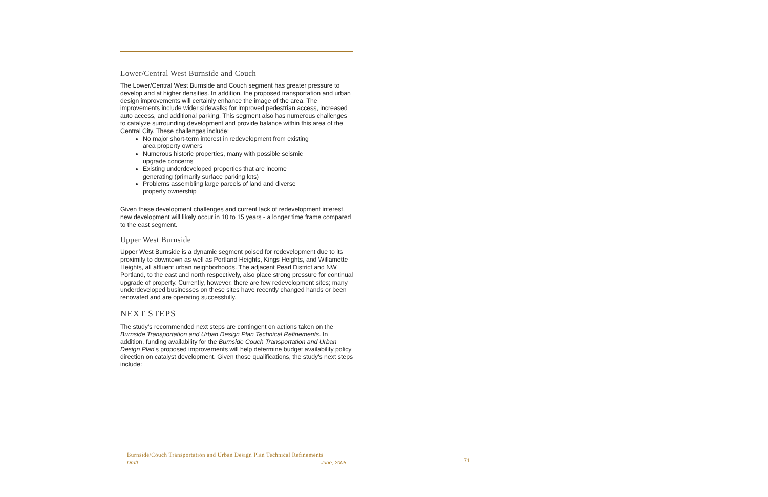Lower/Central West Burnside and Couch
The Lower/Central West Burnside and Couch segment has greater pressure to develop and at higher densities. In addition, the proposed transportation and urban design improvements will certainly enhance the image of the area. The improvements include wider sidewalks for improved pedestrian access, increased auto access, and additional parking. This segment also has numerous challenges to catalyze surrounding development and provide balance within this area of the Central City. These challenges include:
No major short-term interest in redevelopment from existing area property owners
Numerous historic properties, many with possible seismic upgrade concerns
Existing underdeveloped properties that are income generating (primarily surface parking lots)
Problems assembling large parcels of land and diverse property ownership
Given these development challenges and current lack of redevelopment interest, new development will likely occur in 10 to 15 years - a longer time frame compared to the east segment.
Upper West Burnside
Upper West Burnside is a dynamic segment poised for redevelopment due to its proximity to downtown as well as Portland Heights, Kings Heights, and Willamette Heights, all affluent urban neighborhoods. The adjacent Pearl District and NW Portland, to the east and north respectively, also place strong pressure for continual upgrade of property. Currently, however, there are few redevelopment sites; many underdeveloped businesses on these sites have recently changed hands or been renovated and are operating successfully.
NEXT STEPS
The study's recommended next steps are contingent on actions taken on the Burnside Transportation and Urban Design Plan Technical Refinements. In addition, funding availability for the Burnside Couch Transportation and Urban Design Plan's proposed improvements will help determine budget availability policy direction on catalyst development. Given those qualifications, the study's next steps include:
Burnside/Couch Transportation and Urban Design Plan Technical Refinements
Draft June, 2005
71